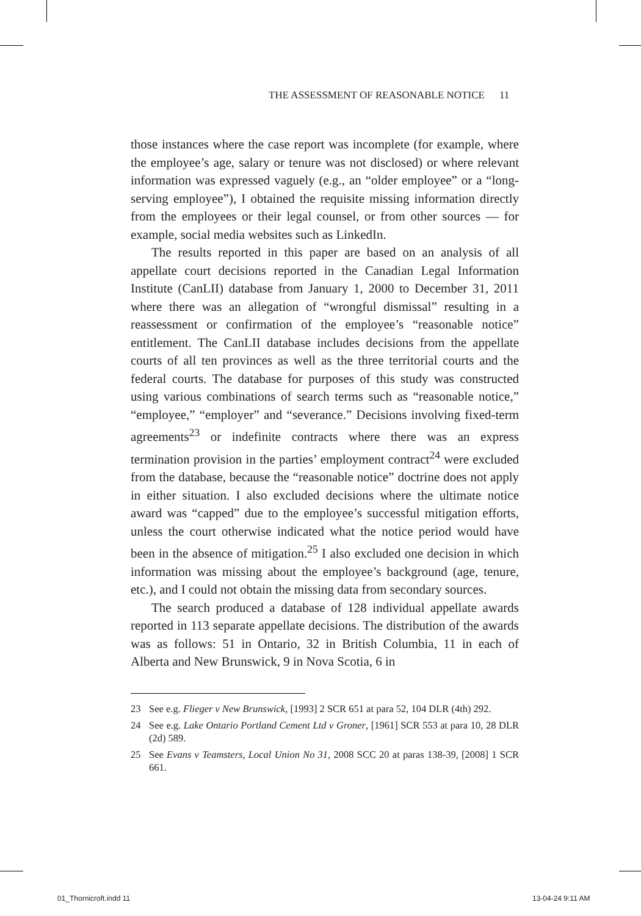THE ASSESSMENT OF REASONABLE NOTICE 11
those instances where the case report was incomplete (for example, where the employee’s age, salary or tenure was not disclosed) or where relevant information was expressed vaguely (e.g., an “older employee” or a “long-serving employee”), I obtained the requisite missing information directly from the employees or their legal counsel, or from other sources — for example, social media websites such as LinkedIn.
The results reported in this paper are based on an analysis of all appellate court decisions reported in the Canadian Legal Information Institute (CanLII) database from January 1, 2000 to December 31, 2011 where there was an allegation of “wrongful dismissal” resulting in a reassessment or confirmation of the employee’s “reasonable notice” entitlement. The CanLII database includes decisions from the appellate courts of all ten provinces as well as the three territorial courts and the federal courts. The database for purposes of this study was constructed using various combinations of search terms such as “reasonable notice,” “employee,” “employer” and “severance.” Decisions involving fixed-term agreements<sup>23</sup> or indefinite contracts where there was an express termination provision in the parties’ employment contract<sup>24</sup> were excluded from the database, because the “reasonable notice” doctrine does not apply in either situation. I also excluded decisions where the ultimate notice award was “capped” due to the employee’s successful mitigation efforts, unless the court otherwise indicated what the notice period would have been in the absence of mitigation.<sup>25</sup> I also excluded one decision in which information was missing about the employee’s background (age, tenure, etc.), and I could not obtain the missing data from secondary sources.
The search produced a database of 128 individual appellate awards reported in 113 separate appellate decisions. The distribution of the awards was as follows: 51 in Ontario, 32 in British Columbia, 11 in each of Alberta and New Brunswick, 9 in Nova Scotia, 6 in
23 See e.g. Flieger v New Brunswick, [1993] 2 SCR 651 at para 52, 104 DLR (4th) 292.
24 See e.g. Lake Ontario Portland Cement Ltd v Groner, [1961] SCR 553 at para 10, 28 DLR (2d) 589.
25 See Evans v Teamsters, Local Union No 31, 2008 SCC 20 at paras 138-39, [2008] 1 SCR 661.
01_Thornicroft.indd 11 13-04-24 9:11 AM